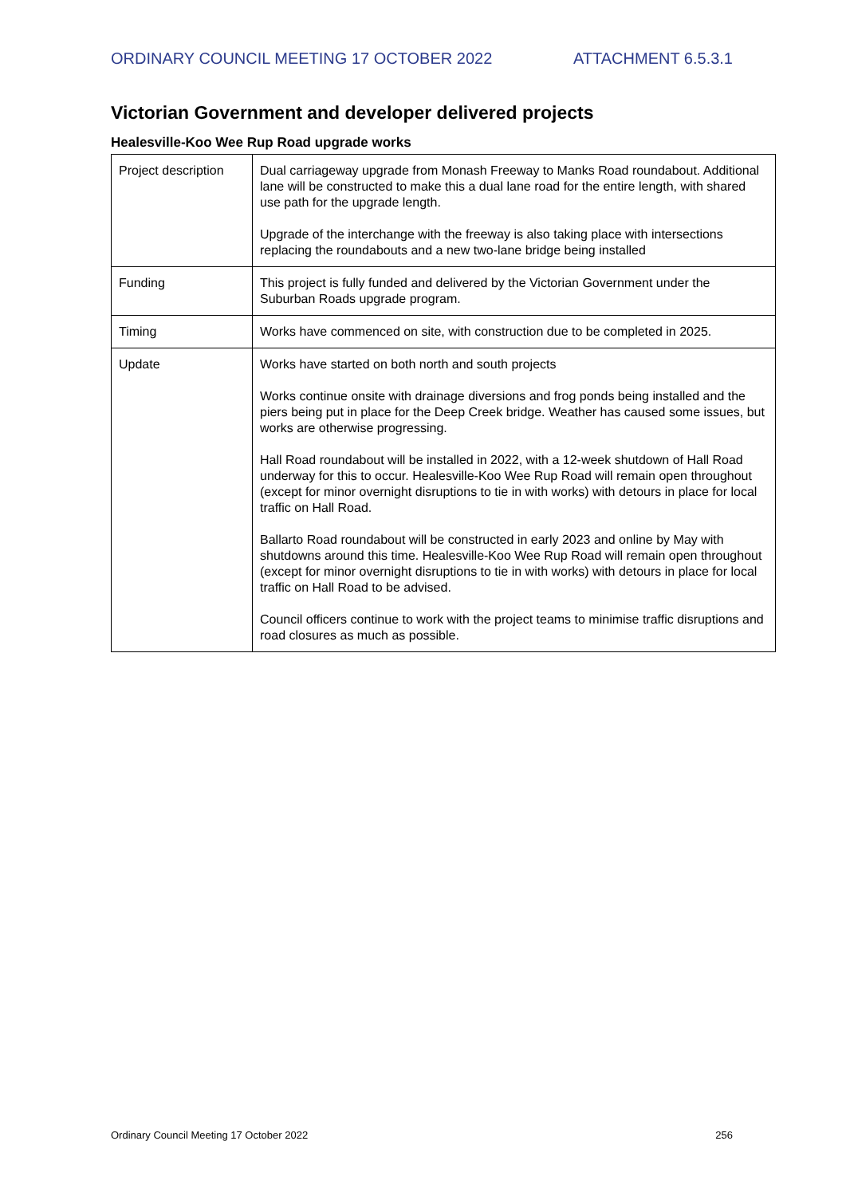ORDINARY COUNCIL MEETING 17 OCTOBER 2022 ATTACHMENT 6.5.3.1
Victorian Government and developer delivered projects
Healesville-Koo Wee Rup Road upgrade works
| Project description | Dual carriageway upgrade from Monash Freeway to Manks Road roundabout. Additional lane will be constructed to make this a dual lane road for the entire length, with shared use path for the upgrade length. Upgrade of the interchange with the freeway is also taking place with intersections replacing the roundabouts and a new two-lane bridge being installed |
| Funding | This project is fully funded and delivered by the Victorian Government under the Suburban Roads upgrade program. |
| Timing | Works have commenced on site, with construction due to be completed in 2025. |
| Update | Works have started on both north and south projects Works continue onsite with drainage diversions and frog ponds being installed and the piers being put in place for the Deep Creek bridge. Weather has caused some issues, but works are otherwise progressing. Hall Road roundabout will be installed in 2022, with a 12-week shutdown of Hall Road underway for this to occur. Healesville-Koo Wee Rup Road will remain open throughout (except for minor overnight disruptions to tie in with works) with detours in place for local traffic on Hall Road. Ballarto Road roundabout will be constructed in early 2023 and online by May with shutdowns around this time. Healesville-Koo Wee Rup Road will remain open throughout (except for minor overnight disruptions to tie in with works) with detours in place for local traffic on Hall Road to be advised. Council officers continue to work with the project teams to minimise traffic disruptions and road closures as much as possible. |
Ordinary Council Meeting 17 October 2022 256